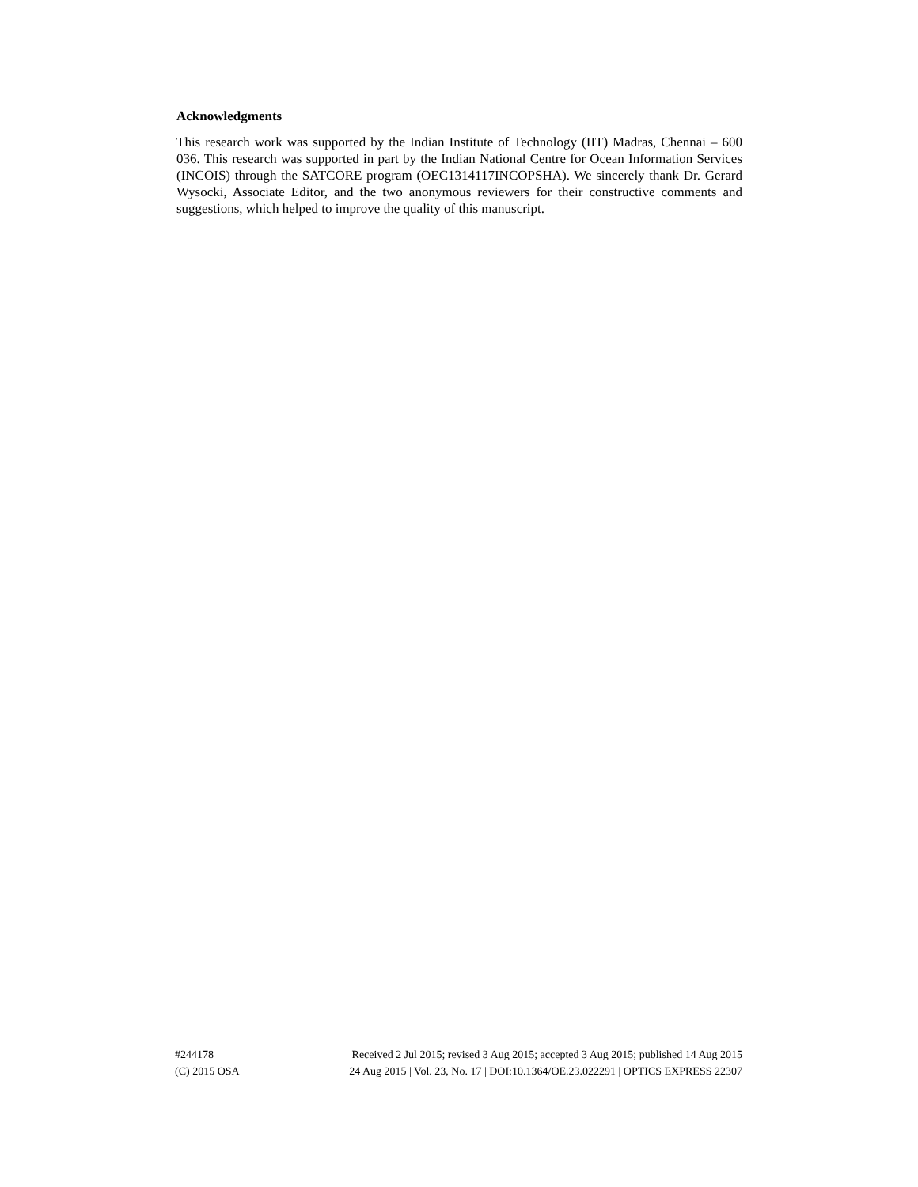Acknowledgments
This research work was supported by the Indian Institute of Technology (IIT) Madras, Chennai – 600 036. This research was supported in part by the Indian National Centre for Ocean Information Services (INCOIS) through the SATCORE program (OEC1314117INCOPSHA). We sincerely thank Dr. Gerard Wysocki, Associate Editor, and the two anonymous reviewers for their constructive comments and suggestions, which helped to improve the quality of this manuscript.
#244178 Received 2 Jul 2015; revised 3 Aug 2015; accepted 3 Aug 2015; published 14 Aug 2015
(C) 2015 OSA 24 Aug 2015 | Vol. 23, No. 17 | DOI:10.1364/OE.23.022291 | OPTICS EXPRESS 22307